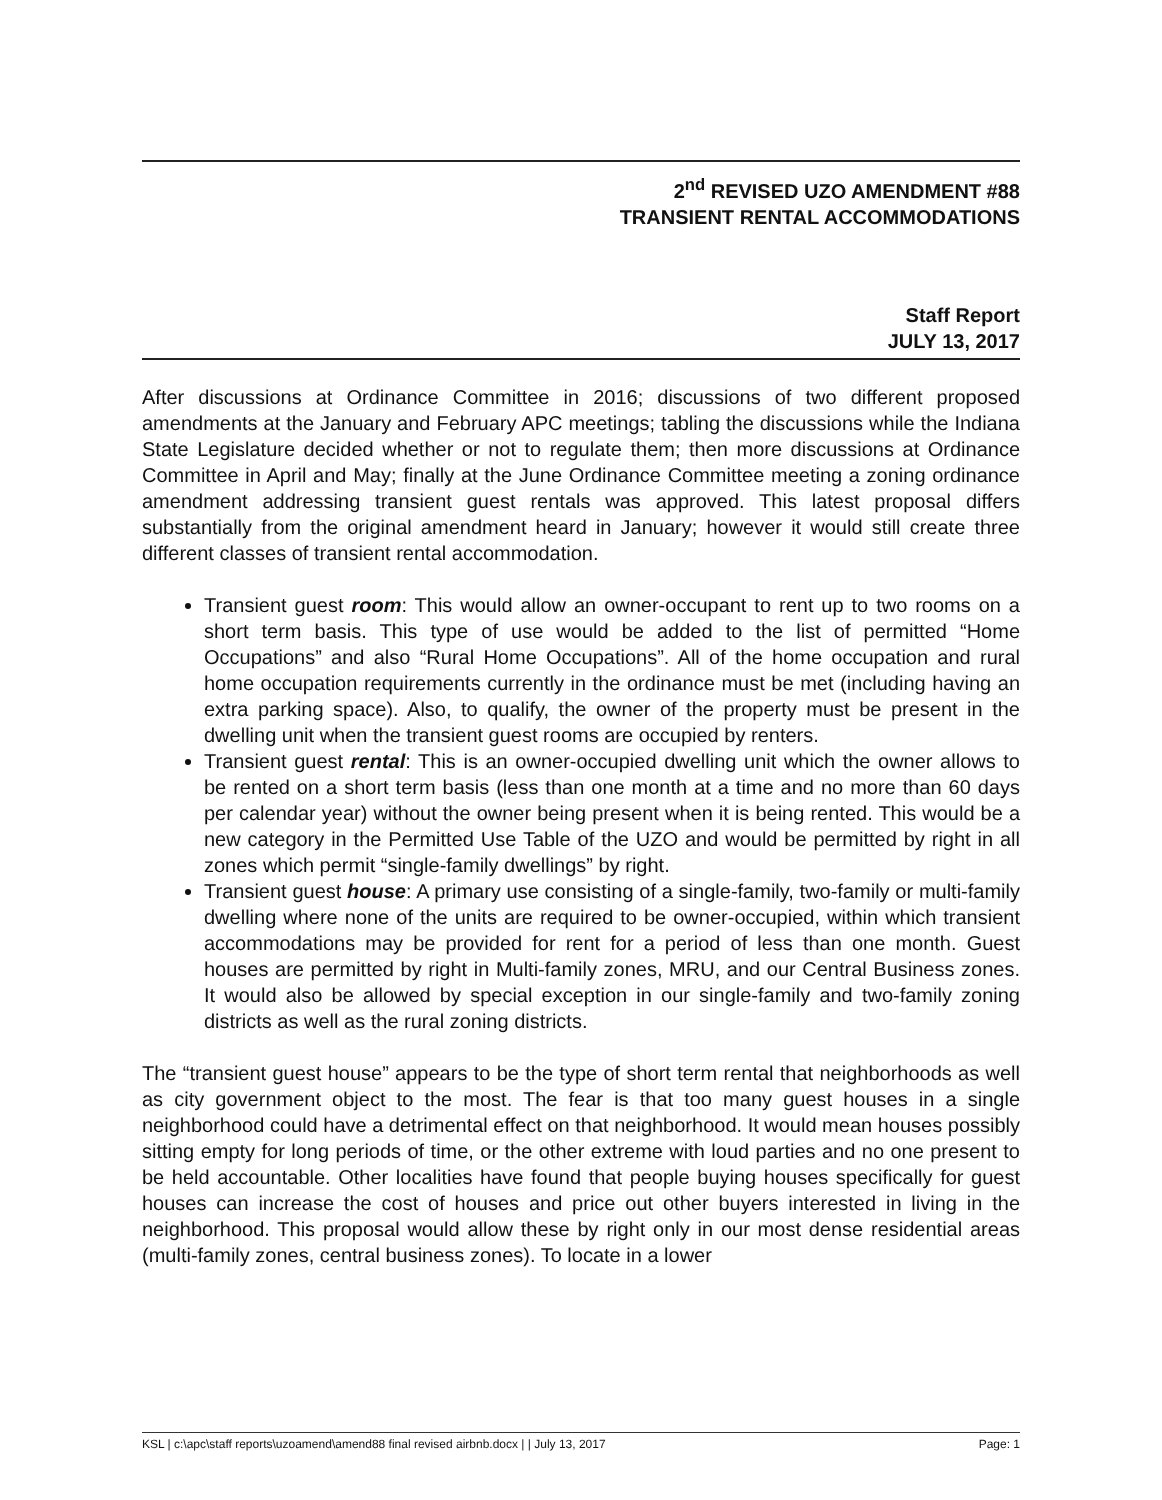2<sup>nd</sup> REVISED UZO AMENDMENT #88
TRANSIENT RENTAL ACCOMMODATIONS
Staff Report
JULY 13, 2017
After discussions at Ordinance Committee in 2016; discussions of two different proposed amendments at the January and February APC meetings; tabling the discussions while the Indiana State Legislature decided whether or not to regulate them; then more discussions at Ordinance Committee in April and May; finally at the June Ordinance Committee meeting a zoning ordinance amendment addressing transient guest rentals was approved. This latest proposal differs substantially from the original amendment heard in January; however it would still create three different classes of transient rental accommodation.
Transient guest room: This would allow an owner-occupant to rent up to two rooms on a short term basis. This type of use would be added to the list of permitted “Home Occupations” and also “Rural Home Occupations”. All of the home occupation and rural home occupation requirements currently in the ordinance must be met (including having an extra parking space). Also, to qualify, the owner of the property must be present in the dwelling unit when the transient guest rooms are occupied by renters.
Transient guest rental: This is an owner-occupied dwelling unit which the owner allows to be rented on a short term basis (less than one month at a time and no more than 60 days per calendar year) without the owner being present when it is being rented. This would be a new category in the Permitted Use Table of the UZO and would be permitted by right in all zones which permit “single-family dwellings” by right.
Transient guest house: A primary use consisting of a single-family, two-family or multi-family dwelling where none of the units are required to be owner-occupied, within which transient accommodations may be provided for rent for a period of less than one month. Guest houses are permitted by right in Multi-family zones, MRU, and our Central Business zones. It would also be allowed by special exception in our single-family and two-family zoning districts as well as the rural zoning districts.
The “transient guest house” appears to be the type of short term rental that neighborhoods as well as city government object to the most. The fear is that too many guest houses in a single neighborhood could have a detrimental effect on that neighborhood. It would mean houses possibly sitting empty for long periods of time, or the other extreme with loud parties and no one present to be held accountable. Other localities have found that people buying houses specifically for guest houses can increase the cost of houses and price out other buyers interested in living in the neighborhood. This proposal would allow these by right only in our most dense residential areas (multi-family zones, central business zones). To locate in a lower
KSL | c:\apc\staff reports\uzoamend\amend88 final revised airbnb.docx | | July 13, 2017 Page: 1